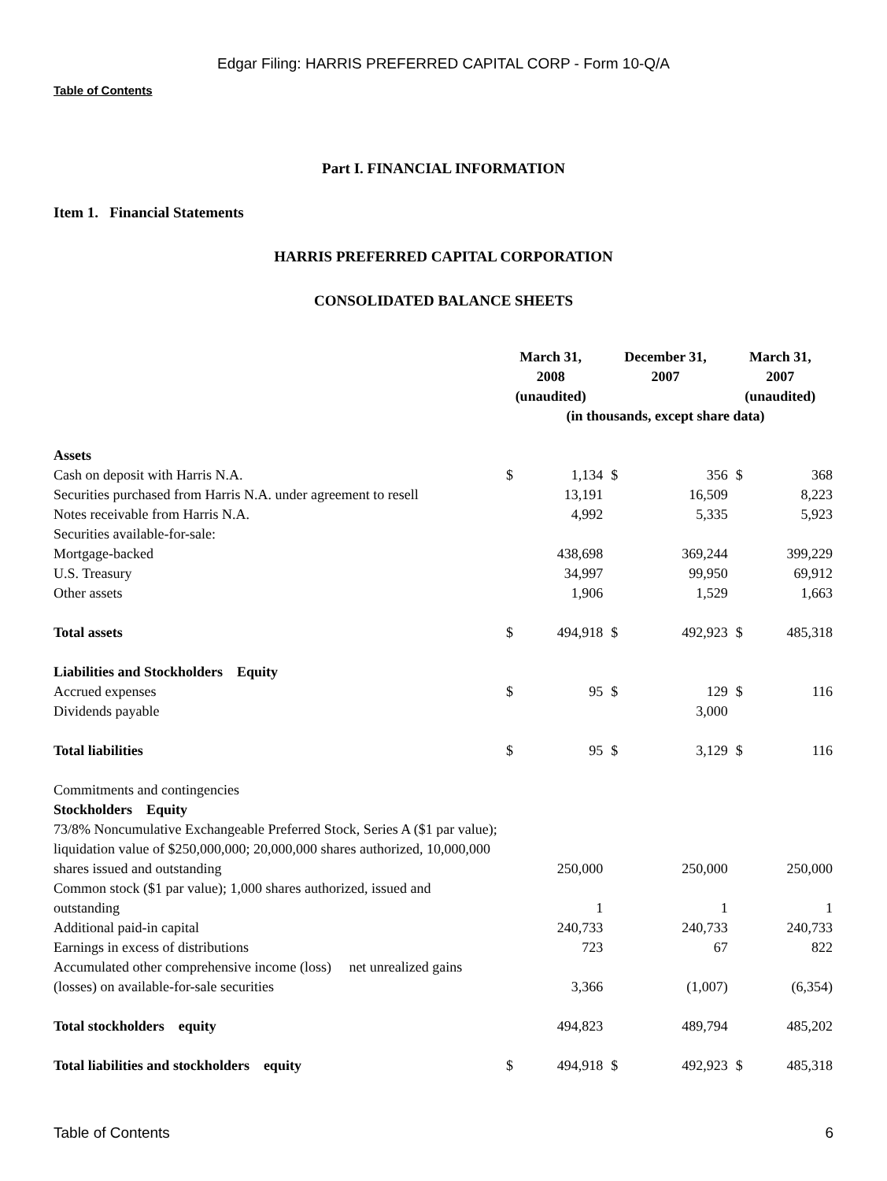Edgar Filing: HARRIS PREFERRED CAPITAL CORP - Form 10-Q/A
Table of Contents
Part I. FINANCIAL INFORMATION
Item 1. Financial Statements
HARRIS PREFERRED CAPITAL CORPORATION
CONSOLIDATED BALANCE SHEETS
| | March 31, 2008 (unaudited) | | December 31, 2007 | | March 31, 2007 (unaudited) | |
| --- | --- | --- | --- | --- | --- | --- |
| | (in thousands, except share data) | | | | | |
| Assets | | | | | | |
| Cash on deposit with Harris N.A. | $ | 1,134 | $ | 356 | $ | 368 |
| Securities purchased from Harris N.A. under agreement to resell | | 13,191 | | 16,509 | | 8,223 |
| Notes receivable from Harris N.A. | | 4,992 | | 5,335 | | 5,923 |
| Securities available-for-sale: | | | | | | |
| Mortgage-backed | | 438,698 | | 369,244 | | 399,229 |
| U.S. Treasury | | 34,997 | | 99,950 | | 69,912 |
| Other assets | | 1,906 | | 1,529 | | 1,663 |
| Total assets | $ | 494,918 | $ | 492,923 | $ | 485,318 |
| Liabilities and Stockholders Equity | | | | | | |
| Accrued expenses | $ | 95 | $ | 129 | $ | 116 |
| Dividends payable | | | | 3,000 | | |
| Total liabilities | $ | 95 | $ | 3,129 | $ | 116 |
| Commitments and contingencies | | | | | | |
| Stockholders Equity | | | | | | |
| 73/8% Noncumulative Exchangeable Preferred Stock, Series A ($1 par value); liquidation value of $250,000,000; 20,000,000 shares authorized, 10,000,000 shares issued and outstanding | | 250,000 | | 250,000 | | 250,000 |
| Common stock ($1 par value); 1,000 shares authorized, issued and outstanding | | 1 | | 1 | | 1 |
| Additional paid-in capital | | 240,733 | | 240,733 | | 240,733 |
| Earnings in excess of distributions | | 723 | | 67 | | 822 |
| Accumulated other comprehensive income (loss) net unrealized gains (losses) on available-for-sale securities | | 3,366 | | (1,007) | | (6,354) |
| Total stockholders equity | | 494,823 | | 489,794 | | 485,202 |
| Total liabilities and stockholders equity | $ | 494,918 | $ | 492,923 | $ | 485,318 |
Table of Contents 6